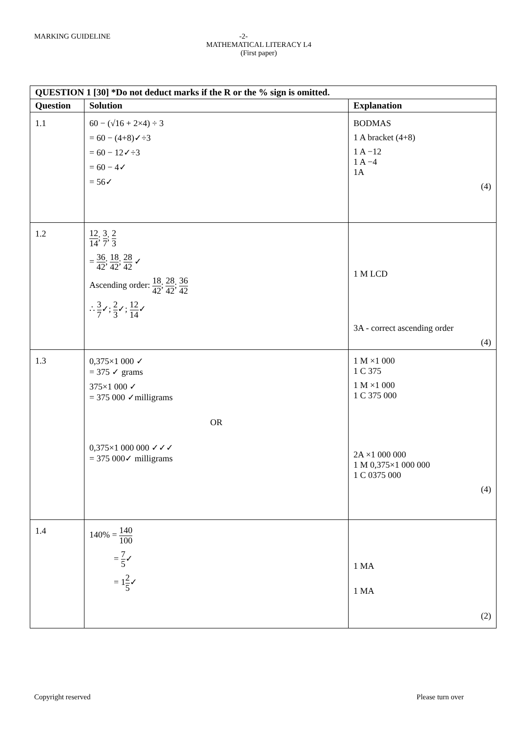MARKING GUIDELINE -2-
MATHEMATICAL LITERACY L4
(First paper)
| QUESTION 1 [30] *Do not deduct marks if the R or the % sign is omitted. | | |
| --- | --- | --- |
| Question | Solution | Explanation |
| 1.1 | 60 − (√16 + 2×4) ÷ 3 = 60 − (4+8)✓÷3 = 60 − 12✓÷3 = 60 − 4✓ = 56✓ | BODMAS 1 A bracket (4+8) 1 A −12 1 A −4 1A (4) |
| 1.2 | 12 14 ; 3 7 ; 2 3 = 36 42 ; 18 42 ; 28 42 ✓ Ascending order: 18 42 ; 28 42 ; 36 42 ∴ 3 7 ✓; 2 3 ✓; 12 14 ✓ | 1 M LCD 3A - correct ascending order (4) |
| 1.3 | 0,375×1 000 ✓ = 375 ✓ grams 375×1 000 ✓ = 375 000 ✓milligrams OR 0,375×1 000 000 ✓✓✓ = 375 000✓ milligrams | 1 M ×1 000 1 C 375 1 M ×1 000 1 C 375 000 2A ×1 000 000 1 M 0,375×1 000 000 1 C 0375 000 (4) |
| 1.4 | 140% = 140 100 = 7 5 ✓ = 1 2 5 ✓ | 1 MA 1 MA (2) |
Copyright reserved Please turn over